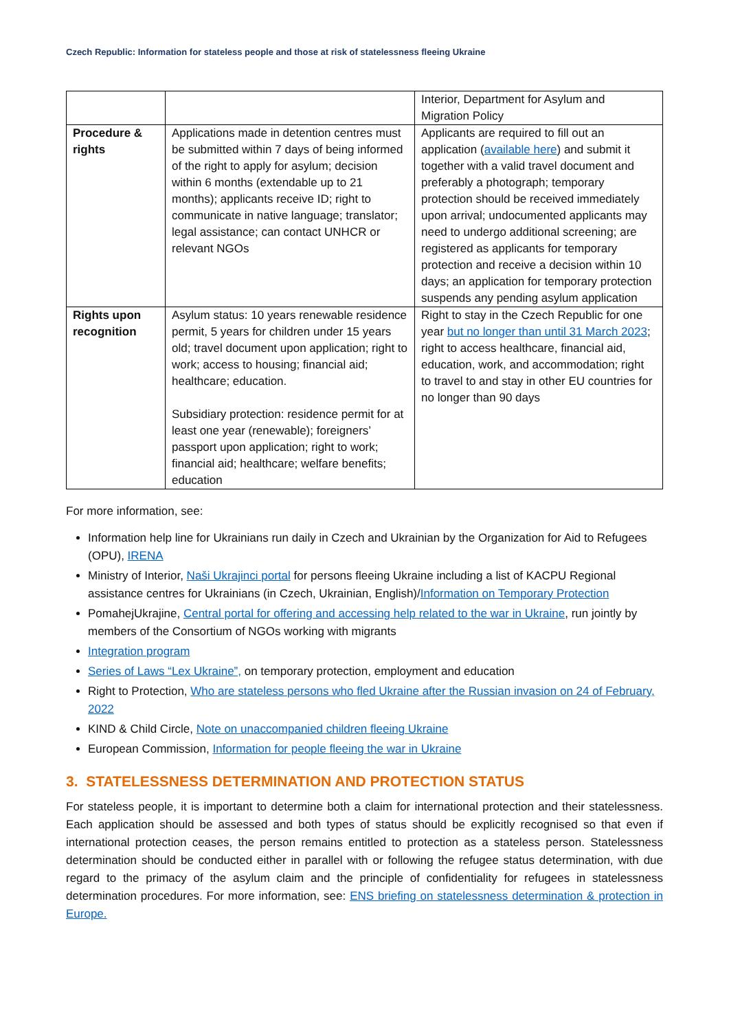Czech Republic: Information for stateless people and those at risk of statelessness fleeing Ukraine
| | | Interior, Department for Asylum and Migration Policy |
| Procedure & rights | Applications made in detention centres must be submitted within 7 days of being informed of the right to apply for asylum; decision within 6 months (extendable up to 21 months); applicants receive ID; right to communicate in native language; translator; legal assistance; can contact UNHCR or relevant NGOs | Applicants are required to fill out an application ( available here ) and submit it together with a valid travel document and preferably a photograph; temporary protection should be received immediately upon arrival; undocumented applicants may need to undergo additional screening; are registered as applicants for temporary protection and receive a decision within 10 days; an application for temporary protection suspends any pending asylum application |
| Rights upon recognition | Asylum status: 10 years renewable residence permit, 5 years for children under 15 years old; travel document upon application; right to work; access to housing; financial aid; healthcare; education. Subsidiary protection: residence permit for at least one year (renewable); foreigners’ passport upon application; right to work; financial aid; healthcare; welfare benefits; education | Right to stay in the Czech Republic for one year but no longer than until 31 March 2023 ; right to access healthcare, financial aid, education, work, and accommodation; right to travel to and stay in other EU countries for no longer than 90 days |
For more information, see:
Information help line for Ukrainians run daily in Czech and Ukrainian by the Organization for Aid to Refugees (OPU), IRENA
Ministry of Interior, Naši Ukrajinci portal for persons fleeing Ukraine including a list of KACPU Regional assistance centres for Ukrainians (in Czech, Ukrainian, English)/Information on Temporary Protection
PomahejUkrajine, Central portal for offering and accessing help related to the war in Ukraine, run jointly by members of the Consortium of NGOs working with migrants
Integration program
Series of Laws “Lex Ukraine”, on temporary protection, employment and education
Right to Protection, Who are stateless persons who fled Ukraine after the Russian invasion on 24 of February, 2022
KIND & Child Circle, Note on unaccompanied children fleeing Ukraine
European Commission, Information for people fleeing the war in Ukraine
3. STATELESSNESS DETERMINATION AND PROTECTION STATUS
For stateless people, it is important to determine both a claim for international protection and their statelessness. Each application should be assessed and both types of status should be explicitly recognised so that even if international protection ceases, the person remains entitled to protection as a stateless person. Statelessness determination should be conducted either in parallel with or following the refugee status determination, with due regard to the primacy of the asylum claim and the principle of confidentiality for refugees in statelessness determination procedures. For more information, see: ENS briefing on statelessness determination & protection in Europe.